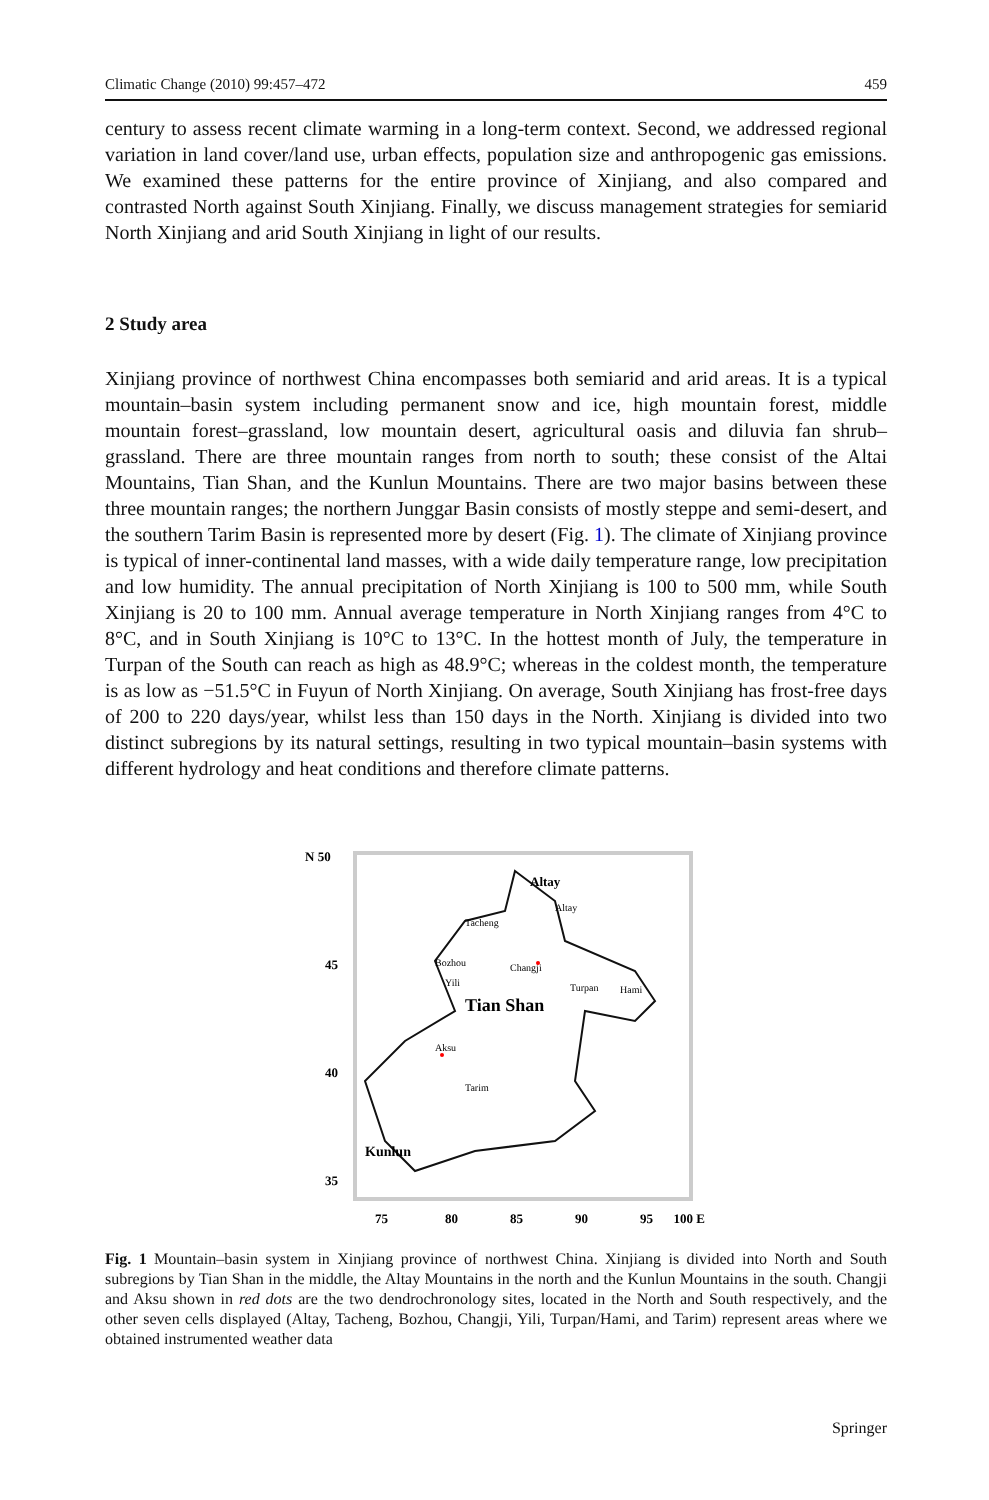Climatic Change (2010) 99:457–472 459
century to assess recent climate warming in a long-term context. Second, we addressed regional variation in land cover/land use, urban effects, population size and anthropogenic gas emissions. We examined these patterns for the entire province of Xinjiang, and also compared and contrasted North against South Xinjiang. Finally, we discuss management strategies for semiarid North Xinjiang and arid South Xinjiang in light of our results.
2 Study area
Xinjiang province of northwest China encompasses both semiarid and arid areas. It is a typical mountain–basin system including permanent snow and ice, high mountain forest, middle mountain forest–grassland, low mountain desert, agricultural oasis and diluvia fan shrub–grassland. There are three mountain ranges from north to south; these consist of the Altai Mountains, Tian Shan, and the Kunlun Mountains. There are two major basins between these three mountain ranges; the northern Junggar Basin consists of mostly steppe and semi-desert, and the southern Tarim Basin is represented more by desert (Fig. 1). The climate of Xinjiang province is typical of inner-continental land masses, with a wide daily temperature range, low precipitation and low humidity. The annual precipitation of North Xinjiang is 100 to 500 mm, while South Xinjiang is 20 to 100 mm. Annual average temperature in North Xinjiang ranges from 4°C to 8°C, and in South Xinjiang is 10°C to 13°C. In the hottest month of July, the temperature in Turpan of the South can reach as high as 48.9°C; whereas in the coldest month, the temperature is as low as −51.5°C in Fuyun of North Xinjiang. On average, South Xinjiang has frost-free days of 200 to 220 days/year, whilst less than 150 days in the North. Xinjiang is divided into two distinct subregions by its natural settings, resulting in two typical mountain–basin systems with different hydrology and heat conditions and therefore climate patterns.
N 50
45
40
35
75
80
85
90
95
100 E
Altay
Altay
Tacheng
Bozhou
Changji
Yili
Turpan
Hami
Tian Shan
Aksu
Tarim
Kunlun
Fig. 1 Mountain–basin system in Xinjiang province of northwest China. Xinjiang is divided into North and South subregions by Tian Shan in the middle, the Altay Mountains in the north and the Kunlun Mountains in the south. Changji and Aksu shown in red dots are the two dendrochronology sites, located in the North and South respectively, and the other seven cells displayed (Altay, Tacheng, Bozhou, Changji, Yili, Turpan/Hami, and Tarim) represent areas where we obtained instrumented weather data
Springer